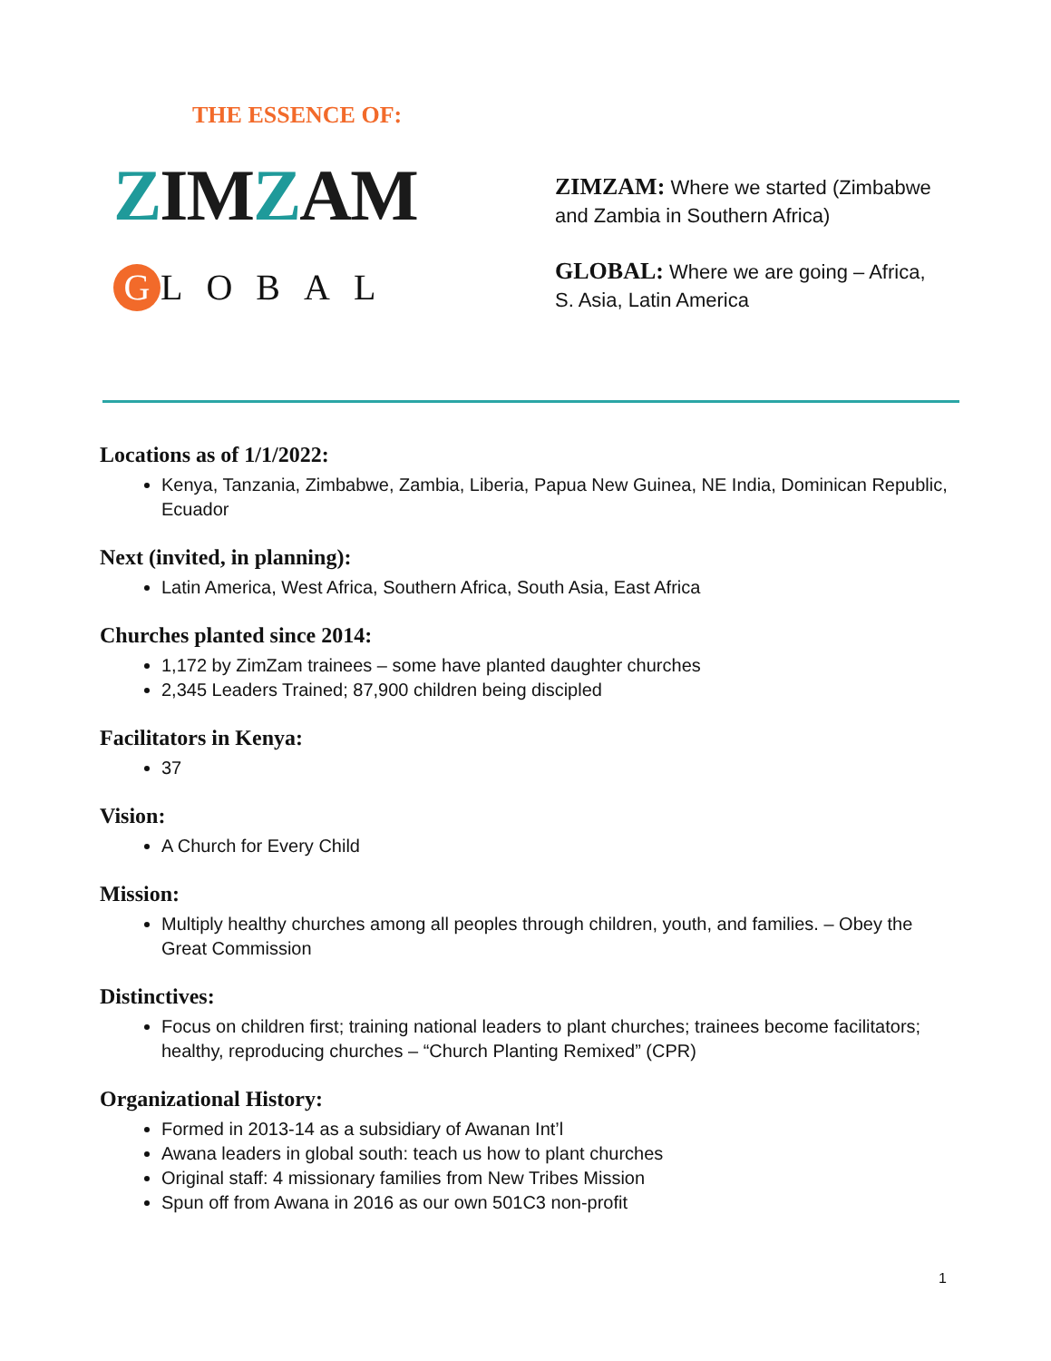THE ESSENCE OF:
ZIMZAM
G LOBAL
ZIMZAM: Where we started (Zimbabwe and Zambia in Southern Africa)
GLOBAL: Where we are going – Africa, S. Asia, Latin America
Locations as of 1/1/2022:
Kenya, Tanzania, Zimbabwe, Zambia, Liberia, Papua New Guinea, NE India, Dominican Republic, Ecuador
Next (invited, in planning):
Latin America, West Africa, Southern Africa, South Asia, East Africa
Churches planted since 2014:
1,172 by ZimZam trainees – some have planted daughter churches
2,345 Leaders Trained; 87,900 children being discipled
Facilitators in Kenya:
37
Vision:
A Church for Every Child
Mission:
Multiply healthy churches among all peoples through children, youth, and families. – Obey the Great Commission
Distinctives:
Focus on children first; training national leaders to plant churches; trainees become facilitators; healthy, reproducing churches – “Church Planting Remixed” (CPR)
Organizational History:
Formed in 2013-14 as a subsidiary of Awanan Int’l
Awana leaders in global south: teach us how to plant churches
Original staff: 4 missionary families from New Tribes Mission
Spun off from Awana in 2016 as our own 501C3 non-profit
1